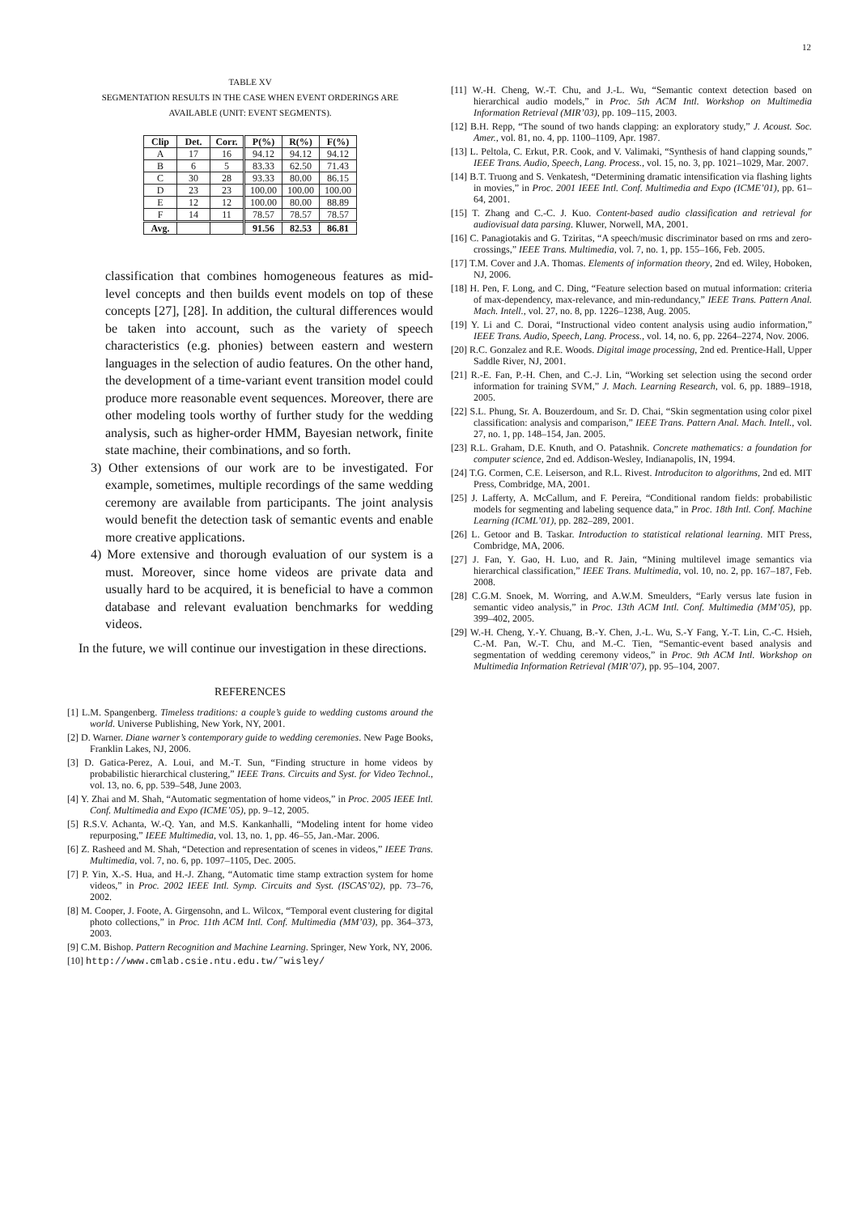12
TABLE XV
SEGMENTATION RESULTS IN THE CASE WHEN EVENT ORDERINGS ARE
AVAILABLE (UNIT: EVENT SEGMENTS).
| Clip | Det. | Corr. | P(%) | R(%) | F(%) |
| --- | --- | --- | --- | --- | --- |
| A | 17 | 16 | 94.12 | 94.12 | 94.12 |
| B | 6 | 5 | 83.33 | 62.50 | 71.43 |
| C | 30 | 28 | 93.33 | 80.00 | 86.15 |
| D | 23 | 23 | 100.00 | 100.00 | 100.00 |
| E | 12 | 12 | 100.00 | 80.00 | 88.89 |
| F | 14 | 11 | 78.57 | 78.57 | 78.57 |
| Avg. | | | 91.56 | 82.53 | 86.81 |
classification that combines homogeneous features as mid-level concepts and then builds event models on top of these concepts [27], [28]. In addition, the cultural differences would be taken into account, such as the variety of speech characteristics (e.g. phonies) between eastern and western languages in the selection of audio features. On the other hand, the development of a time-variant event transition model could produce more reasonable event sequences. Moreover, there are other modeling tools worthy of further study for the wedding analysis, such as higher-order HMM, Bayesian network, finite state machine, their combinations, and so forth.
3) Other extensions of our work are to be investigated. For example, sometimes, multiple recordings of the same wedding ceremony are available from participants. The joint analysis would benefit the detection task of semantic events and enable more creative applications.
4) More extensive and thorough evaluation of our system is a must. Moreover, since home videos are private data and usually hard to be acquired, it is beneficial to have a common database and relevant evaluation benchmarks for wedding videos.
In the future, we will continue our investigation in these directions.
REFERENCES
[1] L.M. Spangenberg. Timeless traditions: a couple’s guide to wedding customs around the world. Universe Publishing, New York, NY, 2001.
[2] D. Warner. Diane warner’s contemporary guide to wedding ceremonies. New Page Books, Franklin Lakes, NJ, 2006.
[3] D. Gatica-Perez, A. Loui, and M.-T. Sun, “Finding structure in home videos by probabilistic hierarchical clustering,” IEEE Trans. Circuits and Syst. for Video Technol., vol. 13, no. 6, pp. 539–548, June 2003.
[4] Y. Zhai and M. Shah, “Automatic segmentation of home videos,” in Proc. 2005 IEEE Intl. Conf. Multimedia and Expo (ICME’05), pp. 9–12, 2005.
[5] R.S.V. Achanta, W.-Q. Yan, and M.S. Kankanhalli, “Modeling intent for home video repurposing,” IEEE Multimedia, vol. 13, no. 1, pp. 46–55, Jan.-Mar. 2006.
[6] Z. Rasheed and M. Shah, “Detection and representation of scenes in videos,” IEEE Trans. Multimedia, vol. 7, no. 6, pp. 1097–1105, Dec. 2005.
[7] P. Yin, X.-S. Hua, and H.-J. Zhang, “Automatic time stamp extraction system for home videos,” in Proc. 2002 IEEE Intl. Symp. Circuits and Syst. (ISCAS’02), pp. 73–76, 2002.
[8] M. Cooper, J. Foote, A. Girgensohn, and L. Wilcox, “Temporal event clustering for digital photo collections,” in Proc. 11th ACM Intl. Conf. Multimedia (MM’03), pp. 364–373, 2003.
[9] C.M. Bishop. Pattern Recognition and Machine Learning. Springer, New York, NY, 2006.
[10] http://www.cmlab.csie.ntu.edu.tw/˜wisley/
[11] W.-H. Cheng, W.-T. Chu, and J.-L. Wu, “Semantic context detection based on hierarchical audio models,” in Proc. 5th ACM Intl. Workshop on Multimedia Information Retrieval (MIR’03), pp. 109–115, 2003.
[12] B.H. Repp, “The sound of two hands clapping: an exploratory study,” J. Acoust. Soc. Amer., vol. 81, no. 4, pp. 1100–1109, Apr. 1987.
[13] L. Peltola, C. Erkut, P.R. Cook, and V. Valimaki, “Synthesis of hand clapping sounds,” IEEE Trans. Audio, Speech, Lang. Process., vol. 15, no. 3, pp. 1021–1029, Mar. 2007.
[14] B.T. Truong and S. Venkatesh, “Determining dramatic intensification via flashing lights in movies,” in Proc. 2001 IEEE Intl. Conf. Multimedia and Expo (ICME’01), pp. 61–64, 2001.
[15] T. Zhang and C.-C. J. Kuo. Content-based audio classification and retrieval for audiovisual data parsing. Kluwer, Norwell, MA, 2001.
[16] C. Panagiotakis and G. Tziritas, “A speech/music discriminator based on rms and zero-crossings,” IEEE Trans. Multimedia, vol. 7, no. 1, pp. 155–166, Feb. 2005.
[17] T.M. Cover and J.A. Thomas. Elements of information theory, 2nd ed. Wiley, Hoboken, NJ, 2006.
[18] H. Pen, F. Long, and C. Ding, “Feature selection based on mutual information: criteria of max-dependency, max-relevance, and min-redundancy,” IEEE Trans. Pattern Anal. Mach. Intell., vol. 27, no. 8, pp. 1226–1238, Aug. 2005.
[19] Y. Li and C. Dorai, “Instructional video content analysis using audio information,” IEEE Trans. Audio, Speech, Lang. Process., vol. 14, no. 6, pp. 2264–2274, Nov. 2006.
[20] R.C. Gonzalez and R.E. Woods. Digital image processing, 2nd ed. Prentice-Hall, Upper Saddle River, NJ, 2001.
[21] R.-E. Fan, P.-H. Chen, and C.-J. Lin, “Working set selection using the second order information for training SVM,” J. Mach. Learning Research, vol. 6, pp. 1889–1918, 2005.
[22] S.L. Phung, Sr. A. Bouzerdoum, and Sr. D. Chai, “Skin segmentation using color pixel classification: analysis and comparison,” IEEE Trans. Pattern Anal. Mach. Intell., vol. 27, no. 1, pp. 148–154, Jan. 2005.
[23] R.L. Graham, D.E. Knuth, and O. Patashnik. Concrete mathematics: a foundation for computer science, 2nd ed. Addison-Wesley, Indianapolis, IN, 1994.
[24] T.G. Cormen, C.E. Leiserson, and R.L. Rivest. Introduciton to algorithms, 2nd ed. MIT Press, Combridge, MA, 2001.
[25] J. Lafferty, A. McCallum, and F. Pereira, “Conditional random fields: probabilistic models for segmenting and labeling sequence data,” in Proc. 18th Intl. Conf. Machine Learning (ICML’01), pp. 282–289, 2001.
[26] L. Getoor and B. Taskar. Introduction to statistical relational learning. MIT Press, Combridge, MA, 2006.
[27] J. Fan, Y. Gao, H. Luo, and R. Jain, “Mining multilevel image semantics via hierarchical classification,” IEEE Trans. Multimedia, vol. 10, no. 2, pp. 167–187, Feb. 2008.
[28] C.G.M. Snoek, M. Worring, and A.W.M. Smeulders, “Early versus late fusion in semantic video analysis,” in Proc. 13th ACM Intl. Conf. Multimedia (MM’05), pp. 399–402, 2005.
[29] W.-H. Cheng, Y.-Y. Chuang, B.-Y. Chen, J.-L. Wu, S.-Y Fang, Y.-T. Lin, C.-C. Hsieh, C.-M. Pan, W.-T. Chu, and M.-C. Tien, “Semantic-event based analysis and segmentation of wedding ceremony videos,” in Proc. 9th ACM Intl. Workshop on Multimedia Information Retrieval (MIR’07), pp. 95–104, 2007.